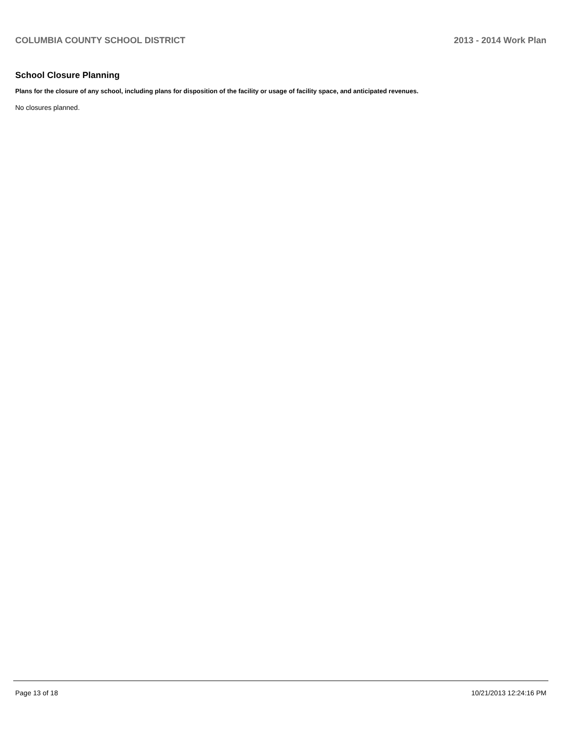COLUMBIA COUNTY SCHOOL DISTRICT 2013 - 2014 Work Plan
School Closure Planning
Plans for the closure of any school, including plans for disposition of the facility or usage of facility space, and anticipated revenues.
No closures planned.
Page 13 of 18 10/21/2013 12:24:16 PM